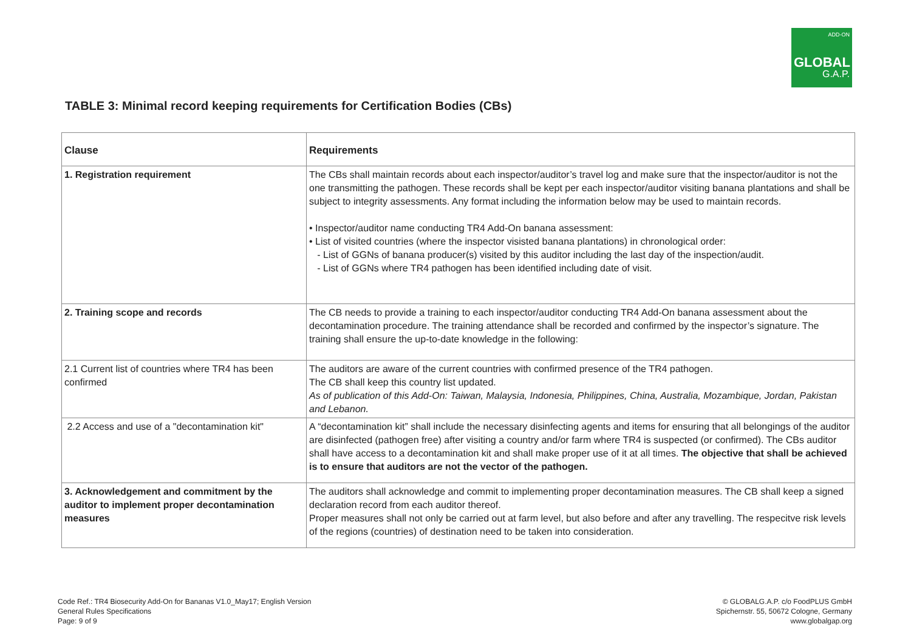ADD-ON
GLOBAL
G.A.P.
TABLE 3: Minimal record keeping requirements for Certification Bodies (CBs)
| Clause | Requirements |
| --- | --- |
| 1. Registration requirement | The CBs shall maintain records about each inspector/auditor’s travel log and make sure that the inspector/auditor is not the one transmitting the pathogen. These records shall be kept per each inspector/auditor visiting banana plantations and shall be subject to integrity assessments. Any format including the information below may be used to maintain records. • Inspector/auditor name conducting TR4 Add-On banana assessment: • List of visited countries (where the inspector visisted banana plantations) in chronological order: - List of GGNs of banana producer(s) visited by this auditor including the last day of the inspection/audit. - List of GGNs where TR4 pathogen has been identified including date of visit. |
| 2. Training scope and records | The CB needs to provide a training to each inspector/auditor conducting TR4 Add-On banana assessment about the decontamination procedure. The training attendance shall be recorded and confirmed by the inspector’s signature. The training shall ensure the up-to-date knowledge in the following: |
| 2.1 Current list of countries where TR4 has been confirmed | The auditors are aware of the current countries with confirmed presence of the TR4 pathogen. The CB shall keep this country list updated. As of publication of this Add-On: Taiwan, Malaysia, Indonesia, Philippines, China, Australia, Mozambique, Jordan, Pakistan and Lebanon. |
| 2.2 Access and use of a "decontamination kit" | A “decontamination kit” shall include the necessary disinfecting agents and items for ensuring that all belongings of the auditor are disinfected (pathogen free) after visiting a country and/or farm where TR4 is suspected (or confirmed). The CBs auditor shall have access to a decontamination kit and shall make proper use of it at all times. The objective that shall be achieved is to ensure that auditors are not the vector of the pathogen. |
| 3. Acknowledgement and commitment by the auditor to implement proper decontamination measures | The auditors shall acknowledge and commit to implementing proper decontamination measures. The CB shall keep a signed declaration record from each auditor thereof. Proper measures shall not only be carried out at farm level, but also before and after any travelling. The respecitve risk levels of the regions (countries) of destination need to be taken into consideration. |
Code Ref.: TR4 Biosecurity Add-On for Bananas V1.0_May17; English Version
General Rules Specifications
Page: 9 of 9
© GLOBALG.A.P. c/o FoodPLUS GmbH
Spichernstr. 55, 50672 Cologne, Germany
www.globalgap.org